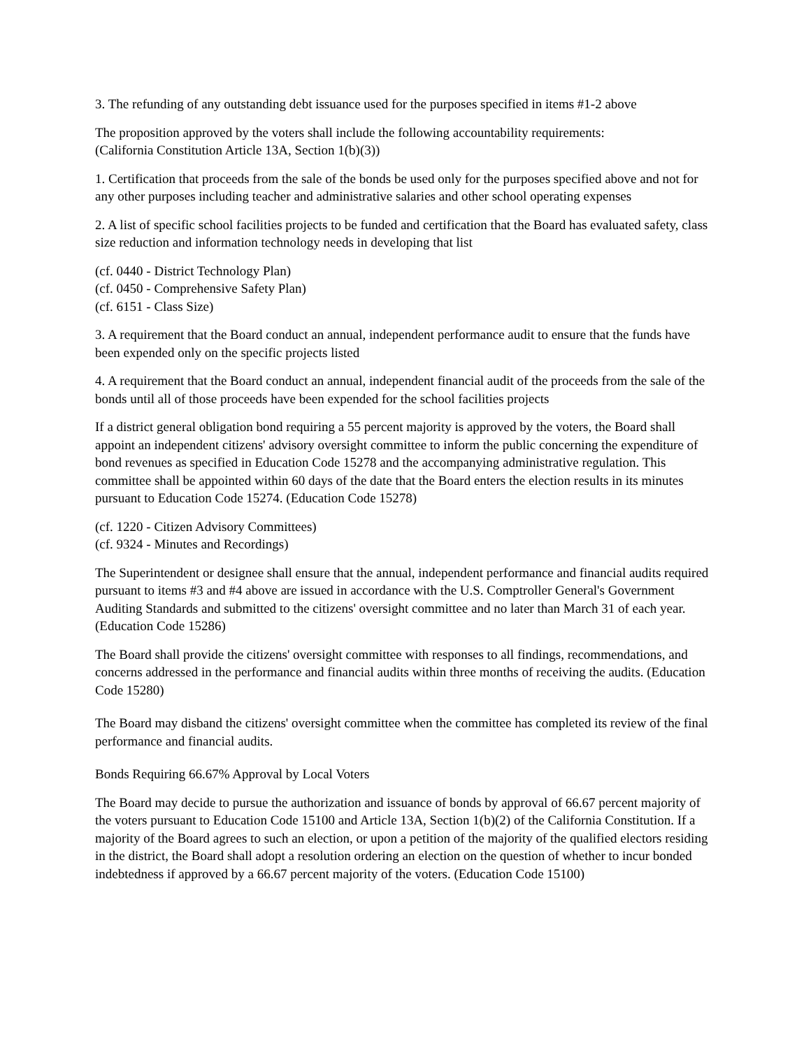3. The refunding of any outstanding debt issuance used for the purposes specified in items #1-2 above
The proposition approved by the voters shall include the following accountability requirements:
(California Constitution Article 13A, Section 1(b)(3))
1. Certification that proceeds from the sale of the bonds be used only for the purposes specified above and not for any other purposes including teacher and administrative salaries and other school operating expenses
2. A list of specific school facilities projects to be funded and certification that the Board has evaluated safety, class size reduction and information technology needs in developing that list
(cf. 0440 - District Technology Plan)
(cf. 0450 - Comprehensive Safety Plan)
(cf. 6151 - Class Size)
3. A requirement that the Board conduct an annual, independent performance audit to ensure that the funds have been expended only on the specific projects listed
4. A requirement that the Board conduct an annual, independent financial audit of the proceeds from the sale of the bonds until all of those proceeds have been expended for the school facilities projects
If a district general obligation bond requiring a 55 percent majority is approved by the voters, the Board shall appoint an independent citizens' advisory oversight committee to inform the public concerning the expenditure of bond revenues as specified in Education Code 15278 and the accompanying administrative regulation. This committee shall be appointed within 60 days of the date that the Board enters the election results in its minutes pursuant to Education Code 15274. (Education Code 15278)
(cf. 1220 - Citizen Advisory Committees)
(cf. 9324 - Minutes and Recordings)
The Superintendent or designee shall ensure that the annual, independent performance and financial audits required pursuant to items #3 and #4 above are issued in accordance with the U.S. Comptroller General's Government Auditing Standards and submitted to the citizens' oversight committee and no later than March 31 of each year. (Education Code 15286)
The Board shall provide the citizens' oversight committee with responses to all findings, recommendations, and concerns addressed in the performance and financial audits within three months of receiving the audits. (Education Code 15280)
The Board may disband the citizens' oversight committee when the committee has completed its review of the final performance and financial audits.
Bonds Requiring 66.67% Approval by Local Voters
The Board may decide to pursue the authorization and issuance of bonds by approval of 66.67 percent majority of the voters pursuant to Education Code 15100 and Article 13A, Section 1(b)(2) of the California Constitution. If a majority of the Board agrees to such an election, or upon a petition of the majority of the qualified electors residing in the district, the Board shall adopt a resolution ordering an election on the question of whether to incur bonded indebtedness if approved by a 66.67 percent majority of the voters. (Education Code 15100)